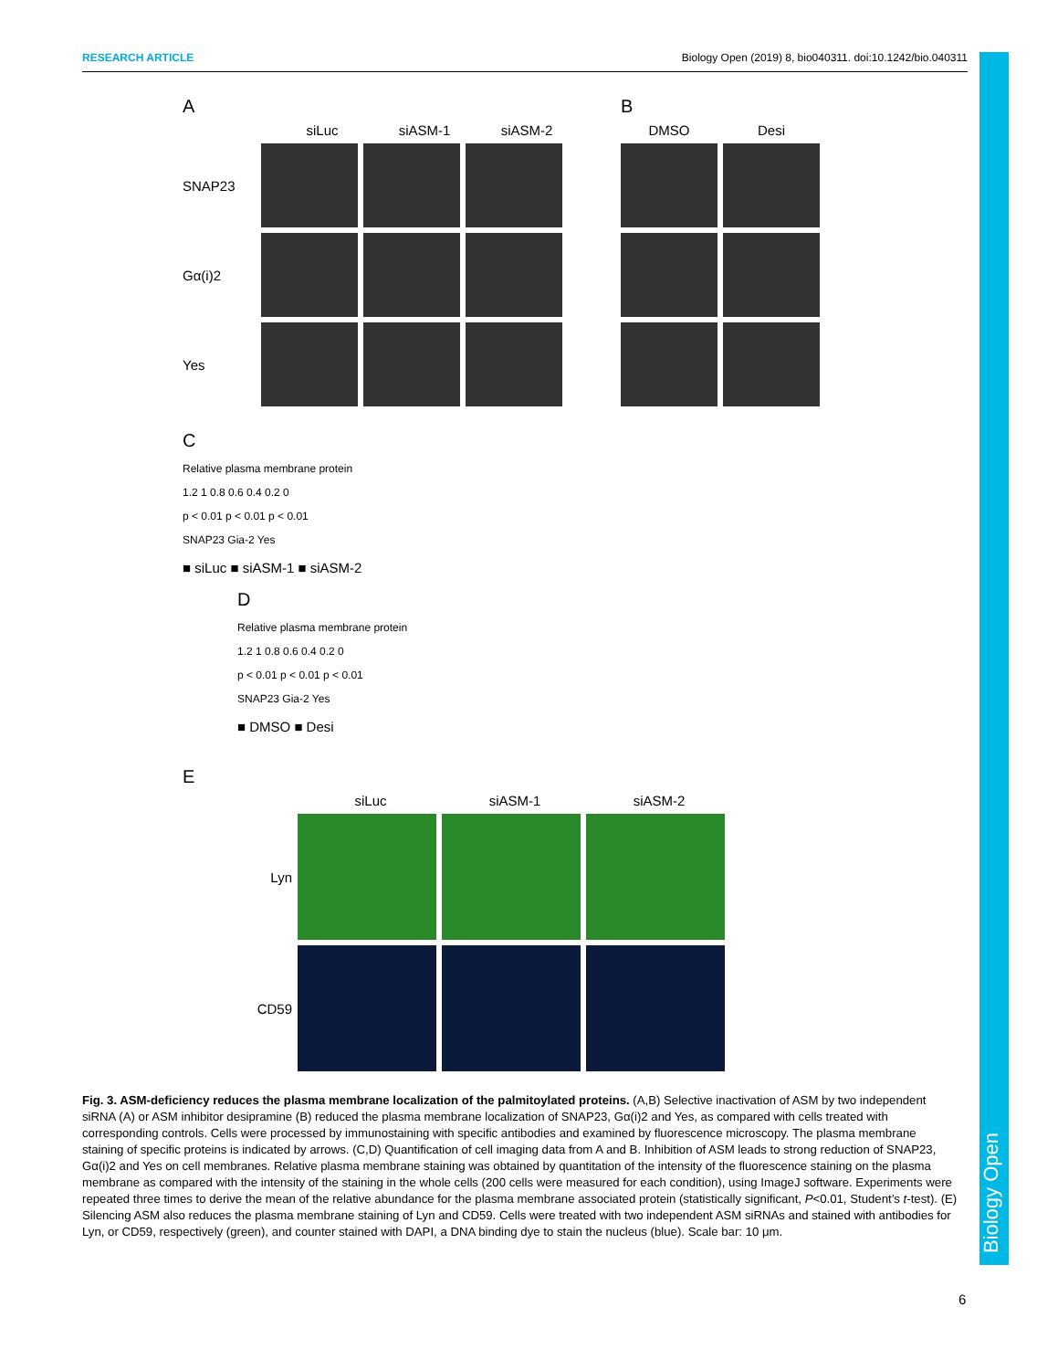RESEARCH ARTICLE Biology Open (2019) 8, bio040311. doi:10.1242/bio.040311
Biology Open
A
siLuc siASM-1 siASM-2
SNAP23
Gα(i)2
Yes
B
DMSO Desi
C
Relative plasma membrane protein
1.2 1 0.8 0.6 0.4 0.2 0
p < 0.01 p < 0.01 p < 0.01
SNAP23 Gia-2 Yes
■ siLuc ■ siASM-1 ■ siASM-2
D
Relative plasma membrane protein
1.2 1 0.8 0.6 0.4 0.2 0
p < 0.01 p < 0.01 p < 0.01
SNAP23 Gia-2 Yes
■ DMSO ■ Desi
E
siLuc siASM-1 siASM-2
Lyn
CD59
Fig. 3. ASM-deficiency reduces the plasma membrane localization of the palmitoylated proteins. (A,B) Selective inactivation of ASM by two independent siRNA (A) or ASM inhibitor desipramine (B) reduced the plasma membrane localization of SNAP23, Gα(i)2 and Yes, as compared with cells treated with corresponding controls. Cells were processed by immunostaining with specific antibodies and examined by fluorescence microscopy. The plasma membrane staining of specific proteins is indicated by arrows. (C,D) Quantification of cell imaging data from A and B. Inhibition of ASM leads to strong reduction of SNAP23, Gα(i)2 and Yes on cell membranes. Relative plasma membrane staining was obtained by quantitation of the intensity of the fluorescence staining on the plasma membrane as compared with the intensity of the staining in the whole cells (200 cells were measured for each condition), using ImageJ software. Experiments were repeated three times to derive the mean of the relative abundance for the plasma membrane associated protein (statistically significant, P<0.01, Student’s t-test). (E) Silencing ASM also reduces the plasma membrane staining of Lyn and CD59. Cells were treated with two independent ASM siRNAs and stained with antibodies for Lyn, or CD59, respectively (green), and counter stained with DAPI, a DNA binding dye to stain the nucleus (blue). Scale bar: 10 μm.
6